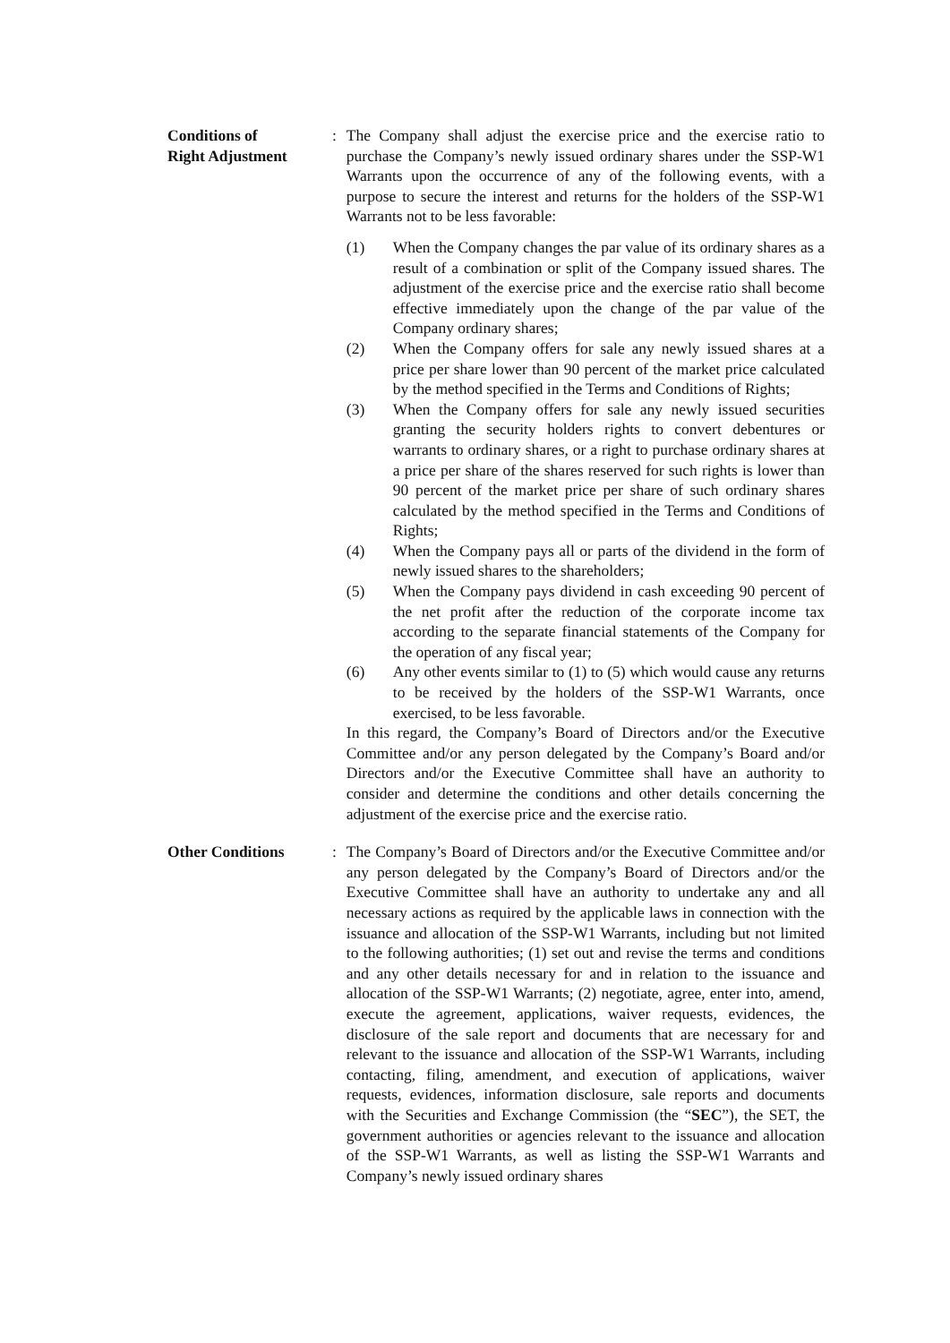Conditions of
Right Adjustment
: The Company shall adjust the exercise price and the exercise ratio to purchase the Company’s newly issued ordinary shares under the SSP-W1 Warrants upon the occurrence of any of the following events, with a purpose to secure the interest and returns for the holders of the SSP-W1 Warrants not to be less favorable:
(1) When the Company changes the par value of its ordinary shares as a result of a combination or split of the Company issued shares. The adjustment of the exercise price and the exercise ratio shall become effective immediately upon the change of the par value of the Company ordinary shares;
(2) When the Company offers for sale any newly issued shares at a price per share lower than 90 percent of the market price calculated by the method specified in the Terms and Conditions of Rights;
(3) When the Company offers for sale any newly issued securities granting the security holders rights to convert debentures or warrants to ordinary shares, or a right to purchase ordinary shares at a price per share of the shares reserved for such rights is lower than 90 percent of the market price per share of such ordinary shares calculated by the method specified in the Terms and Conditions of Rights;
(4) When the Company pays all or parts of the dividend in the form of newly issued shares to the shareholders;
(5) When the Company pays dividend in cash exceeding 90 percent of the net profit after the reduction of the corporate income tax according to the separate financial statements of the Company for the operation of any fiscal year;
(6) Any other events similar to (1) to (5) which would cause any returns to be received by the holders of the SSP-W1 Warrants, once exercised, to be less favorable.
In this regard, the Company’s Board of Directors and/or the Executive Committee and/or any person delegated by the Company’s Board and/or Directors and/or the Executive Committee shall have an authority to consider and determine the conditions and other details concerning the adjustment of the exercise price and the exercise ratio.
Other Conditions : The Company’s Board of Directors and/or the Executive Committee and/or any person delegated by the Company’s Board of Directors and/or the Executive Committee shall have an authority to undertake any and all necessary actions as required by the applicable laws in connection with the issuance and allocation of the SSP-W1 Warrants, including but not limited to the following authorities; (1) set out and revise the terms and conditions and any other details necessary for and in relation to the issuance and allocation of the SSP-W1 Warrants; (2) negotiate, agree, enter into, amend, execute the agreement, applications, waiver requests, evidences, the disclosure of the sale report and documents that are necessary for and relevant to the issuance and allocation of the SSP-W1 Warrants, including contacting, filing, amendment, and execution of applications, waiver requests, evidences, information disclosure, sale reports and documents with the Securities and Exchange Commission (the “SEC”), the SET, the government authorities or agencies relevant to the issuance and allocation of the SSP-W1 Warrants, as well as listing the SSP-W1 Warrants and Company’s newly issued ordinary shares